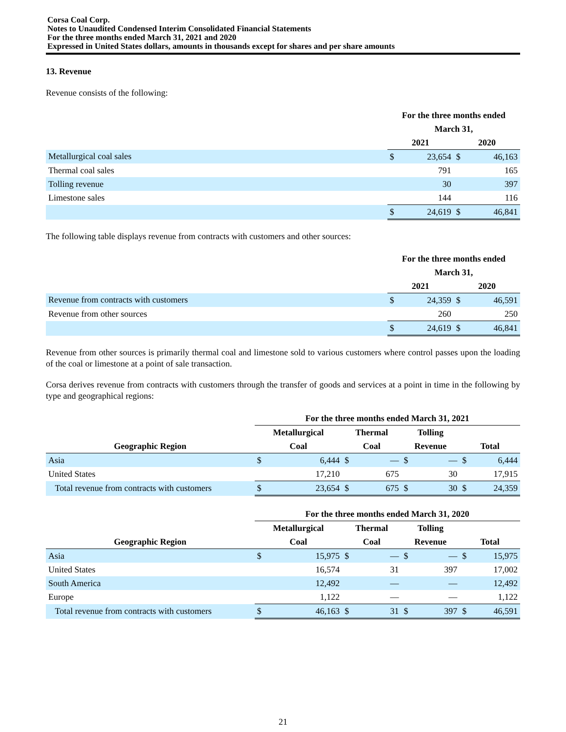Corsa Coal Corp.
Notes to Unaudited Condensed Interim Consolidated Financial Statements
For the three months ended March 31, 2021 and 2020
Expressed in United States dollars, amounts in thousands except for shares and per share amounts
13. Revenue
Revenue consists of the following:
| | For the three months ended | | | |
| --- | --- | --- | --- | --- |
| | March 31, | | | |
| | 2021 | | 2020 | |
| Metallurgical coal sales | $ | 23,654 | $ | 46,163 |
| Thermal coal sales | | 791 | | 165 |
| Tolling revenue | | 30 | | 397 |
| Limestone sales | | 144 | | 116 |
| | $ | 24,619 | $ | 46,841 |
The following table displays revenue from contracts with customers and other sources:
| | For the three months ended | | | |
| --- | --- | --- | --- | --- |
| | March 31, | | | |
| | 2021 | | 2020 | |
| Revenue from contracts with customers | $ | 24,359 | $ | 46,591 |
| Revenue from other sources | | 260 | | 250 |
| | $ | 24,619 | $ | 46,841 |
Revenue from other sources is primarily thermal coal and limestone sold to various customers where control passes upon the loading of the coal or limestone at a point of sale transaction.
Corsa derives revenue from contracts with customers through the transfer of goods and services at a point in time in the following by type and geographical regions:
| | For the three months ended March 31, 2021 | | | | | | | |
| --- | --- | --- | --- | --- | --- | --- | --- | --- |
| | Metallurgical | | Thermal | | Tolling | | | |
| Geographic Region | Coal | | Coal | | Revenue | | Total | |
| Asia | $ | 6,444 | $ | — | $ | — | $ | 6,444 |
| United States | | 17,210 | | 675 | | 30 | | 17,915 |
| Total revenue from contracts with customers | $ | 23,654 | $ | 675 | $ | 30 | $ | 24,359 |
| | For the three months ended March 31, 2020 | | | | | | | |
| --- | --- | --- | --- | --- | --- | --- | --- | --- |
| | Metallurgical | | Thermal | | Tolling | | | |
| Geographic Region | Coal | | Coal | | Revenue | | Total | |
| Asia | $ | 15,975 | $ | — | $ | — | $ | 15,975 |
| United States | | 16,574 | | 31 | | 397 | | 17,002 |
| South America | | 12,492 | | — | | — | | 12,492 |
| Europe | | 1,122 | | — | | — | | 1,122 |
| Total revenue from contracts with customers | $ | 46,163 | $ | 31 | $ | 397 | $ | 46,591 |
21